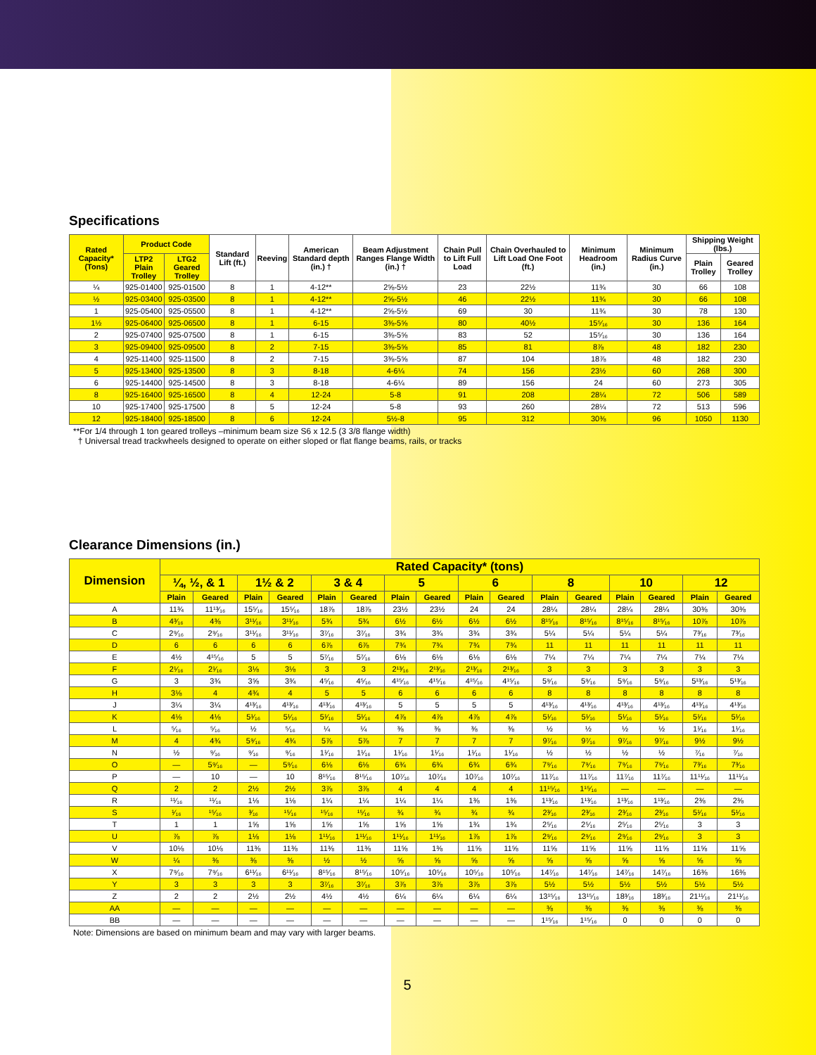Specifications
| Rated Capacity* (Tons) | Product Code | | Standard Lift (ft.) | Reeving | American Standard depth (in.) † | Beam Adjustment Ranges Flange Width (in.) † | Chain Pull to Lift Full Load | Chain Overhauled to Lift Load One Foot (ft.) | Minimum Headroom (in.) | Minimum Radius Curve (in.) | Shipping Weight (lbs.) | |
| --- | --- | --- | --- | --- | --- | --- | --- | --- | --- | --- | --- | --- |
| | LTP2 Plain Trolley | LTG2 Geared Trolley | | | | | | | | | Plain Trolley | Geared Trolley |
| ¼ | 925-01400 | 925-01500 | 8 | 1 | 4-12** | 2⅝-5½ | 23 | 22½ | 11¾ | 30 | 66 | 108 |
| ½ | 925-03400 | 925-03500 | 8 | 1 | 4-12** | 2⅝-5½ | 46 | 22½ | 11¾ | 30 | 66 | 108 |
| 1 | 925-05400 | 925-05500 | 8 | 1 | 4-12** | 2⅝-5½ | 69 | 30 | 11¾ | 30 | 78 | 130 |
| 1½ | 925-06400 | 925-06500 | 8 | 1 | 6-15 | 3⅜-5⅝ | 80 | 40½ | 15⁵⁄₁₆ | 30 | 136 | 164 |
| 2 | 925-07400 | 925-07500 | 8 | 1 | 6-15 | 3⅜-5⅝ | 83 | 52 | 15⁵⁄₁₆ | 30 | 136 | 164 |
| 3 | 925-09400 | 925-09500 | 8 | 2 | 7-15 | 3⅜-5⅝ | 85 | 81 | 8⅞ | 48 | 182 | 230 |
| 4 | 925-11400 | 925-11500 | 8 | 2 | 7-15 | 3⅜-5⅝ | 87 | 104 | 18⅞ | 48 | 182 | 230 |
| 5 | 925-13400 | 925-13500 | 8 | 3 | 8-18 | 4-6¼ | 74 | 156 | 23½ | 60 | 268 | 300 |
| 6 | 925-14400 | 925-14500 | 8 | 3 | 8-18 | 4-6¼ | 89 | 156 | 24 | 60 | 273 | 305 |
| 8 | 925-16400 | 925-16500 | 8 | 4 | 12-24 | 5-8 | 91 | 208 | 28¼ | 72 | 506 | 589 |
| 10 | 925-17400 | 925-17500 | 8 | 5 | 12-24 | 5-8 | 93 | 260 | 28¼ | 72 | 513 | 596 |
| 12 | 925-18400 | 925-18500 | 8 | 6 | 12-24 | 5½-8 | 95 | 312 | 30⅜ | 96 | 1050 | 1130 |
**For 1/4 through 1 ton geared trolleys –minimum beam size S6 x 12.5 (3 3/8 flange width)
† Universal tread trackwheels designed to operate on either sloped or flat flange beams, rails, or tracks
Clearance Dimensions (in.)
| Dimension | Rated Capacity* (tons) | | | | | | | | | | | | | | | |
| --- | --- | --- | --- | --- | --- | --- | --- | --- | --- | --- | --- | --- | --- | --- | --- | --- |
| | ¼, ½, & 1 | | 1½ & 2 | | 3 & 4 | | 5 | | 6 | | 8 | | 10 | | 12 | |
| | Plain | Geared | Plain | Geared | Plain | Geared | Plain | Geared | Plain | Geared | Plain | Geared | Plain | Geared | Plain | Geared |
| A | 11¾ | 11¹³⁄₁₆ | 15⁵⁄₁₆ | 15⁵⁄₁₆ | 18⅞ | 18⅞ | 23½ | 23½ | 24 | 24 | 28¼ | 28¼ | 28¼ | 28¼ | 30⅜ | 30⅜ |
| B | 4³⁄₁₆ | 4⅜ | 3¹¹⁄₁₆ | 3¹¹⁄₁₆ | 5¾ | 5¾ | 6½ | 6½ | 6½ | 6½ | 8¹⁵⁄₁₆ | 8¹⁵⁄₁₆ | 8¹⁵⁄₁₆ | 8¹⁵⁄₁₆ | 10⅞ | 10⅞ |
| C | 2⁹⁄₁₆ | 2⁹⁄₁₆ | 3¹¹⁄₁₆ | 3¹¹⁄₁₆ | 3⁷⁄₁₆ | 3⁷⁄₁₆ | 3¾ | 3¾ | 3¾ | 3¾ | 5¼ | 5¼ | 5¼ | 5¼ | 7³⁄₁₆ | 7³⁄₁₆ |
| D | 6 | 6 | 6 | 6 | 6⅞ | 6⅞ | 7¾ | 7¾ | 7¾ | 7¾ | 11 | 11 | 11 | 11 | 11 | 11 |
| E | 4½ | 4¹⁵⁄₁₆ | 5 | 5 | 5⁷⁄₁₆ | 5⁷⁄₁₆ | 6⅛ | 6⅛ | 6⅛ | 6⅛ | 7¼ | 7¼ | 7¼ | 7¼ | 7¼ | 7¼ |
| F | 2¹⁄₁₆ | 2¹⁄₁₆ | 3⅛ | 3⅛ | 3 | 3 | 2¹³⁄₁₆ | 2¹³⁄₁₆ | 2¹³⁄₁₆ | 2¹³⁄₁₆ | 3 | 3 | 3 | 3 | 3 | 3 |
| G | 3 | 3¾ | 3⅝ | 3¾ | 4⁵⁄₁₆ | 4⁵⁄₁₆ | 4¹⁵⁄₁₆ | 4¹⁵⁄₁₆ | 4¹⁵⁄₁₆ | 4¹⁵⁄₁₆ | 5⁹⁄₁₆ | 5⁹⁄₁₆ | 5⁹⁄₁₆ | 5⁹⁄₁₆ | 5¹³⁄₁₆ | 5¹³⁄₁₆ |
| H | 3⅛ | 4 | 4¾ | 4 | 5 | 5 | 6 | 6 | 6 | 6 | 8 | 8 | 8 | 8 | 8 | 8 |
| J | 3¼ | 3¼ | 4¹³⁄₁₆ | 4¹³⁄₁₆ | 4¹³⁄₁₆ | 4¹³⁄₁₆ | 5 | 5 | 5 | 5 | 4¹³⁄₁₆ | 4¹³⁄₁₆ | 4¹³⁄₁₆ | 4¹³⁄₁₆ | 4¹³⁄₁₆ | 4¹³⁄₁₆ |
| K | 4⅛ | 4⅛ | 5¹⁄₁₆ | 5¹⁄₁₆ | 5¹⁄₁₆ | 5¹⁄₁₆ | 4⅞ | 4⅞ | 4⅞ | 4⅞ | 5¹⁄₁₆ | 5¹⁄₁₆ | 5¹⁄₁₆ | 5¹⁄₁₆ | 5¹⁄₁₆ | 5¹⁄₁₆ |
| L | ⁵⁄₁₆ | ⁵⁄₁₆ | ½ | ⁵⁄₁₆ | ¼ | ¼ | ⅜ | ⅜ | ⅜ | ⅜ | ½ | ½ | ½ | ½ | 1¹⁄₁₆ | 1¹⁄₁₆ |
| M | 4 | 4¾ | 5⁹⁄₁₆ | 4¾ | 5⅞ | 5⅞ | 7 | 7 | 7 | 7 | 9⁷⁄₁₆ | 9⁷⁄₁₆ | 9⁷⁄₁₆ | 9⁷⁄₁₆ | 9½ | 9½ |
| N | ½ | ⁹⁄₁₆ | ⁹⁄₁₆ | ⁹⁄₁₆ | 1¹⁄₁₆ | 1¹⁄₁₆ | 1¹⁄₁₆ | 1¹⁄₁₆ | 1¹⁄₁₆ | 1¹⁄₁₆ | ½ | ½ | ½ | ½ | ⁷⁄₁₆ | ⁷⁄₁₆ |
| O | — | 5⁹⁄₁₆ | — | 5⁹⁄₁₆ | 6⅛ | 6⅛ | 6¾ | 6¾ | 6¾ | 6¾ | 7⁹⁄₁₆ | 7⁹⁄₁₆ | 7⁹⁄₁₆ | 7⁹⁄₁₆ | 7³⁄₁₆ | 7³⁄₁₆ |
| P | — | 10 | — | 10 | 8¹⁵⁄₁₆ | 8¹⁵⁄₁₆ | 10⁷⁄₁₆ | 10⁷⁄₁₆ | 10⁷⁄₁₆ | 10⁷⁄₁₆ | 11⁷⁄₁₆ | 11⁷⁄₁₆ | 11⁷⁄₁₆ | 11⁷⁄₁₆ | 11¹¹⁄₁₆ | 11¹¹⁄₁₆ |
| Q | 2 | 2 | 2½ | 2½ | 3⅞ | 3⅞ | 4 | 4 | 4 | 4 | 11¹⁵⁄₁₆ | 1¹⁵⁄₁₆ | — | — | — | — |
| R | ¹¹⁄₁₆ | ¹¹⁄₁₆ | 1⅛ | 1⅛ | 1¼ | 1¼ | 1¼ | 1¼ | 1⅜ | 1⅜ | 1¹³⁄₁₆ | 1¹³⁄₁₆ | 1¹³⁄₁₆ | 1¹³⁄₁₆ | 2⅜ | 2⅜ |
| S | ¹⁄₁₆ | ¹⁵⁄₁₆ | ³⁄₁₆ | ¹⁵⁄₁₆ | ¹⁵⁄₁₆ | ¹⁵⁄₁₆ | ¾ | ¾ | ¾ | ¾ | 2³⁄₁₆ | 2³⁄₁₆ | 2³⁄₁₆ | 2³⁄₁₆ | 5¹⁄₁₆ | 5¹⁄₁₆ |
| T | 1 | 1 | 1⅝ | 1⅝ | 1⅝ | 1⅝ | 1⅝ | 1⅝ | 1¾ | 1¾ | 2⁵⁄₁₆ | 2⁵⁄₁₆ | 2⁵⁄₁₆ | 2⁵⁄₁₆ | 3 | 3 |
| U | ⅞ | ⅞ | 1⅛ | 1⅛ | 1¹¹⁄₁₆ | 1¹¹⁄₁₆ | 1¹¹⁄₁₆ | 1¹¹⁄₁₆ | 1⅞ | 1⅞ | 2⁹⁄₁₆ | 2⁹⁄₁₆ | 2⁹⁄₁₆ | 2⁹⁄₁₆ | 3 | 3 |
| V | 10⅛ | 10⅛ | 11⅜ | 11⅜ | 11⅜ | 11⅜ | 11⅝ | 1⅜ | 11⅝ | 11⅝ | 11⅝ | 11⅝ | 11⅝ | 11⅝ | 11⅝ | 11⅝ |
| W | ¼ | ⅜ | ⅜ | ⅜ | ½ | ½ | ⅝ | ⅝ | ⅝ | ⅝ | ⅝ | ⅝ | ⅝ | ⅝ | ⅝ | ⅝ |
| X | 7⁹⁄₁₆ | 7⁹⁄₁₆ | 6¹¹⁄₁₆ | 6¹¹⁄₁₆ | 8¹⁵⁄₁₆ | 8¹⁵⁄₁₆ | 10⁵⁄₁₆ | 10⁵⁄₁₆ | 10⁵⁄₁₆ | 10⁵⁄₁₆ | 14⁷⁄₁₆ | 14⁷⁄₁₆ | 14⁷⁄₁₆ | 14⁷⁄₁₆ | 16⅜ | 16⅜ |
| Y | 3 | 3 | 3 | 3 | 3⁷⁄₁₆ | 3⁷⁄₁₆ | 3⅞ | 3⅞ | 3⅞ | 3⅞ | 5½ | 5½ | 5½ | 5½ | 5½ | 5½ |
| Z | 2 | 2 | 2½ | 2½ | 4½ | 4½ | 6¼ | 6¼ | 6¼ | 6¼ | 13¹⁵⁄₁₆ | 13¹⁵⁄₁₆ | 18³⁄₁₆ | 18³⁄₁₆ | 21¹¹⁄₁₆ | 21¹¹⁄₁₆ |
| AA | — | — | — | — | — | — | — | — | — | — | ⅜ | ⅜ | ⅜ | ⅜ | ⅜ | ⅜ |
| BB | — | — | — | — | — | — | — | — | — | — | 1¹⁵⁄₁₆ | 1¹⁵⁄₁₆ | 0 | 0 | 0 | 0 |
Note: Dimensions are based on minimum beam and may vary with larger beams.
5